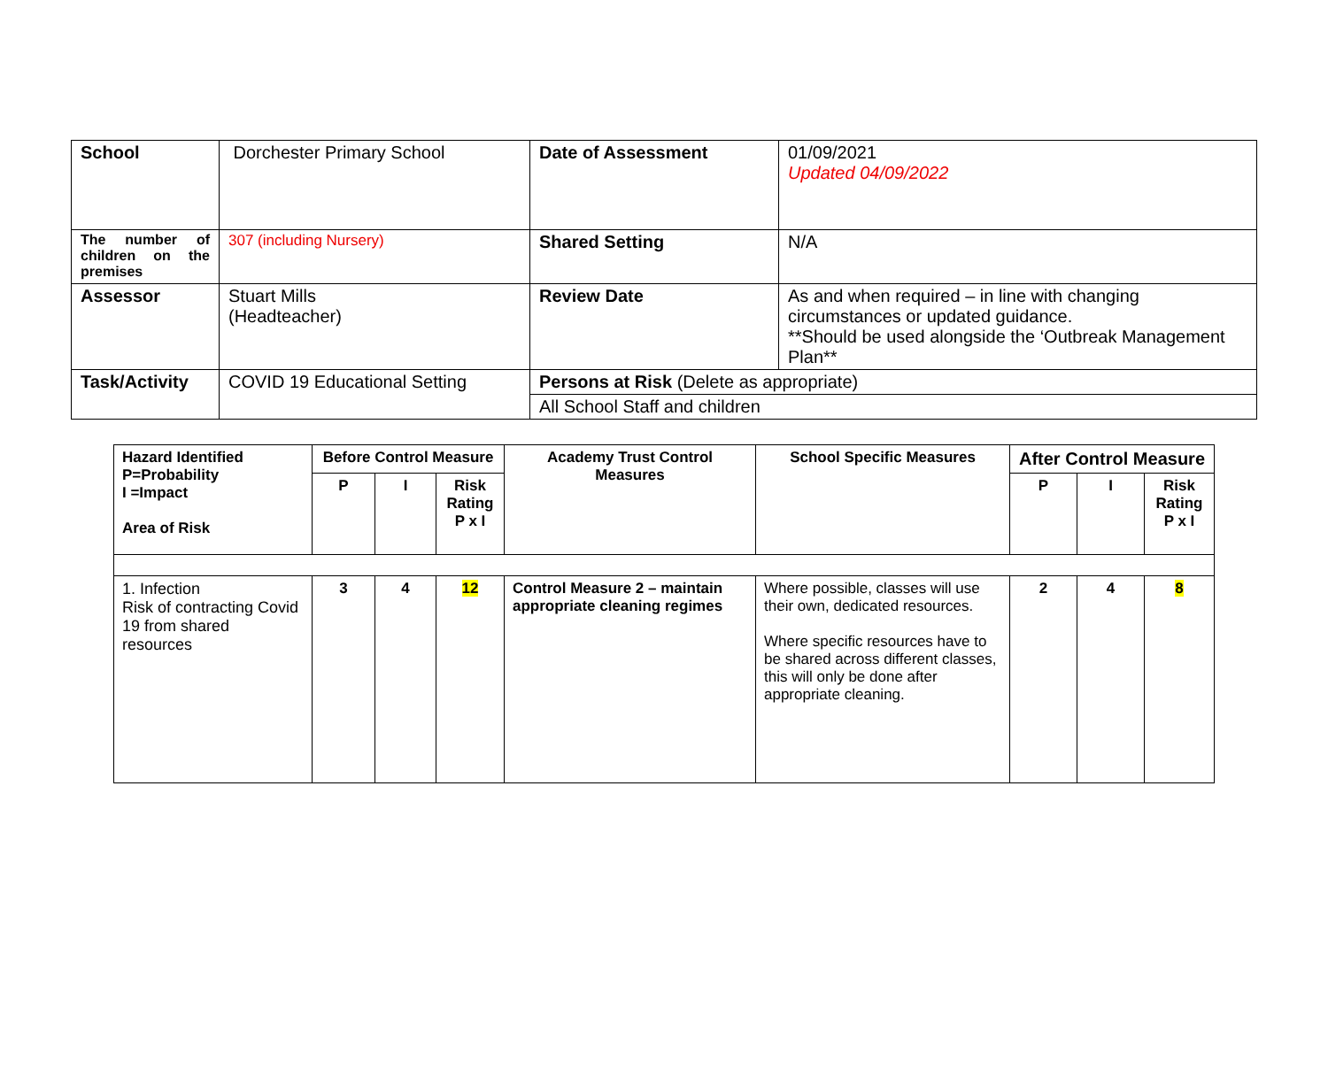| School | Dorchester Primary School | Date of Assessment | 01/09/2021 Updated 04/09/2022 |
| The number of children on the premises | 307 (including Nursery) | Shared Setting | N/A |
| Assessor | Stuart Mills (Headteacher) | Review Date | As and when required – in line with changing circumstances or updated guidance. **Should be used alongside the ‘Outbreak Management Plan** |
| Task/Activity | COVID 19 Educational Setting | Persons at Risk (Delete as appropriate) | |
| | | All School Staff and children | |
| Hazard Identified P=Probability I =Impact Area of Risk | Before Control Measure | | | Academy Trust Control Measures | School Specific Measures | After Control Measure | | |
| --- | --- | --- | --- | --- | --- | --- | --- | --- |
| | P | I | Risk Rating P x I | | | P | I | Risk Rating P x I |
| 1. Infection Risk of contracting Covid 19 from shared resources | 3 | 4 | 12 | Control Measure 2 – maintain appropriate cleaning regimes | Where possible, classes will use their own, dedicated resources. Where specific resources have to be shared across different classes, this will only be done after appropriate cleaning. | 2 | 4 | 8 |